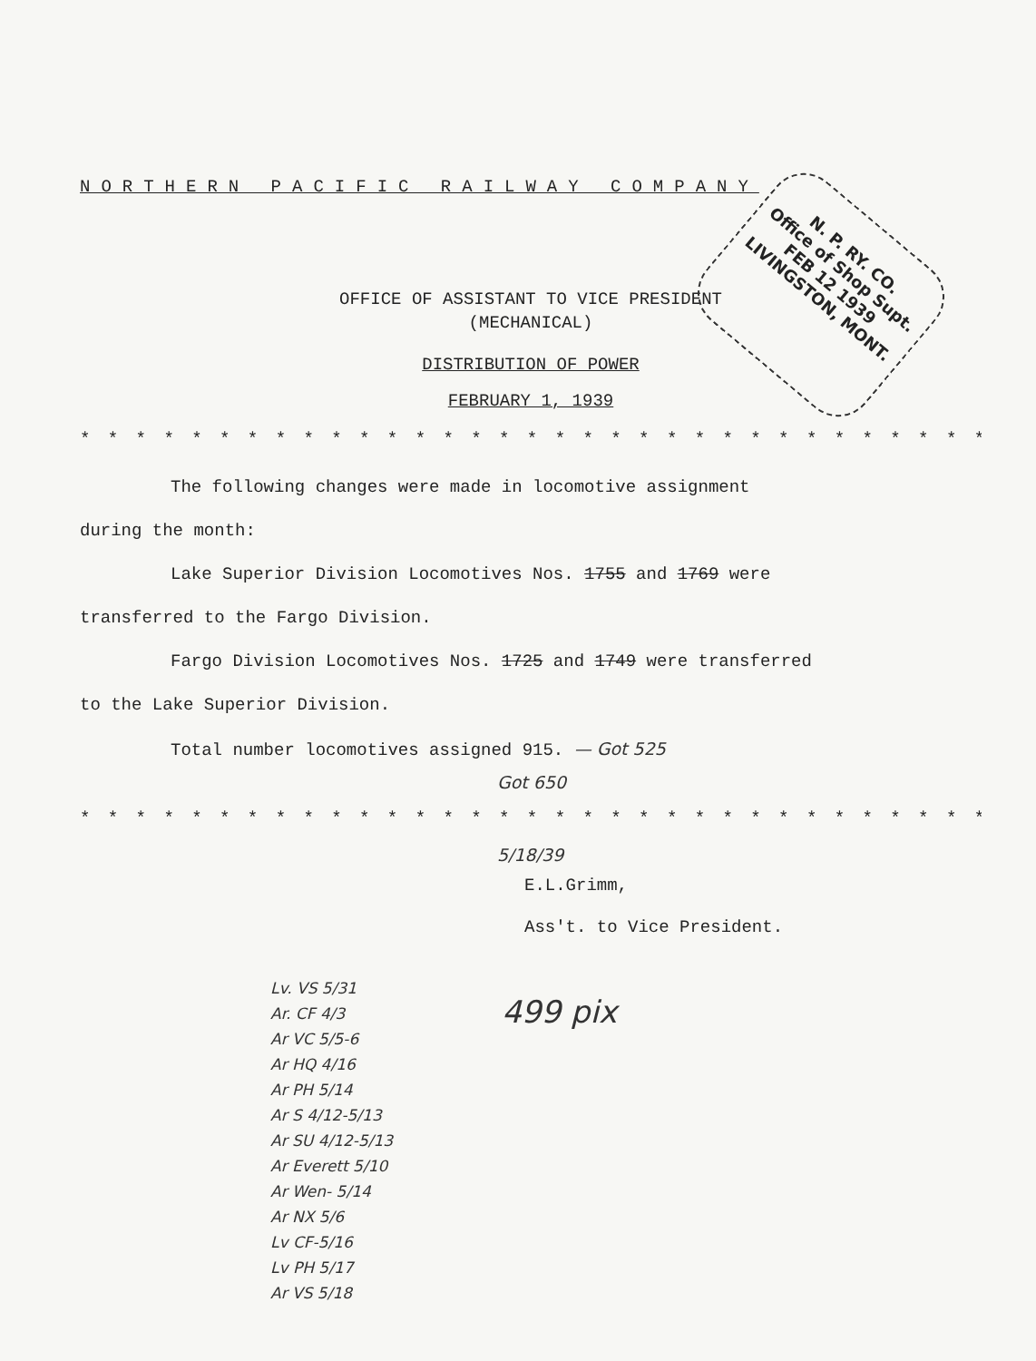NORTHERN PACIFIC RAILWAY COMPANY
OFFICE OF ASSISTANT TO VICE PRESIDENT
(MECHANICAL)
DISTRIBUTION OF POWER
FEBRUARY 1, 1939
* * * * * * * * * * * * * * * * * * * * * * * * * * * * * * * * * * * * *
The following changes were made in locomotive assignment
during the month:
Lake Superior Division Locomotives Nos. 1755 and 1769 were
transferred to the Fargo Division.
Fargo Division Locomotives Nos. 1725 and 1749 were transferred
to the Lake Superior Division.
Total number locomotives assigned 915. — Got 525
Got 650
* * * * * * * * * * * * * * * * * * * * * * * * * * * * * * * * * * * * *
5/18/39
E.L.Grimm,
Ass't. to Vice President.
Lv. VS 5/31
Ar. CF 4/3
Ar VC 5/5-6
Ar HQ 4/16
Ar PH 5/14
Ar S 4/12-5/13
Ar SU 4/12-5/13
Ar Everett 5/10
Ar Wen- 5/14
Ar NX 5/6
Lv CF-5/16
Lv PH 5/17
Ar VS 5/18
499 pix
N. P. RY. CO.
Office of Shop Supt.
FEB 12 1939
LIVINGSTON, MONT.